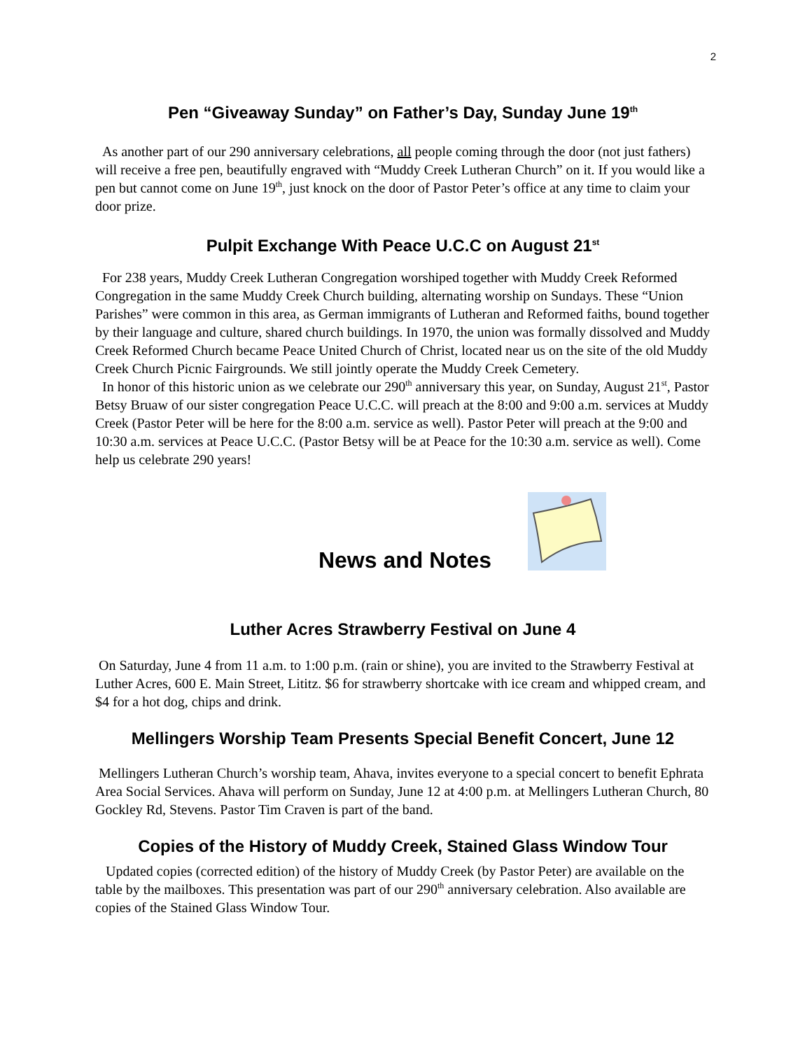2
Pen “Giveaway Sunday” on Father’s Day, Sunday June 19<sup>th</sup>
As another part of our 290 anniversary celebrations, all people coming through the door (not just fathers) will receive a free pen, beautifully engraved with “Muddy Creek Lutheran Church” on it. If you would like a pen but cannot come on June 19<sup>th</sup>, just knock on the door of Pastor Peter’s office at any time to claim your door prize.
Pulpit Exchange With Peace U.C.C on August 21<sup>st</sup>
For 238 years, Muddy Creek Lutheran Congregation worshiped together with Muddy Creek Reformed Congregation in the same Muddy Creek Church building, alternating worship on Sundays. These “Union Parishes” were common in this area, as German immigrants of Lutheran and Reformed faiths, bound together by their language and culture, shared church buildings. In 1970, the union was formally dissolved and Muddy Creek Reformed Church became Peace United Church of Christ, located near us on the site of the old Muddy Creek Church Picnic Fairgrounds. We still jointly operate the Muddy Creek Cemetery.
In honor of this historic union as we celebrate our 290<sup>th</sup> anniversary this year, on Sunday, August 21<sup>st</sup>, Pastor Betsy Bruaw of our sister congregation Peace U.C.C. will preach at the 8:00 and 9:00 a.m. services at Muddy Creek (Pastor Peter will be here for the 8:00 a.m. service as well). Pastor Peter will preach at the 9:00 and 10:30 a.m. services at Peace U.C.C. (Pastor Betsy will be at Peace for the 10:30 a.m. service as well). Come help us celebrate 290 years!
News and Notes
Luther Acres Strawberry Festival on June 4
On Saturday, June 4 from 11 a.m. to 1:00 p.m. (rain or shine), you are invited to the Strawberry Festival at Luther Acres, 600 E. Main Street, Lititz. $6 for strawberry shortcake with ice cream and whipped cream, and $4 for a hot dog, chips and drink.
Mellingers Worship Team Presents Special Benefit Concert, June 12
Mellingers Lutheran Church’s worship team, Ahava, invites everyone to a special concert to benefit Ephrata Area Social Services. Ahava will perform on Sunday, June 12 at 4:00 p.m. at Mellingers Lutheran Church, 80 Gockley Rd, Stevens. Pastor Tim Craven is part of the band.
Copies of the History of Muddy Creek, Stained Glass Window Tour
Updated copies (corrected edition) of the history of Muddy Creek (by Pastor Peter) are available on the table by the mailboxes. This presentation was part of our 290<sup>th</sup> anniversary celebration. Also available are copies of the Stained Glass Window Tour.